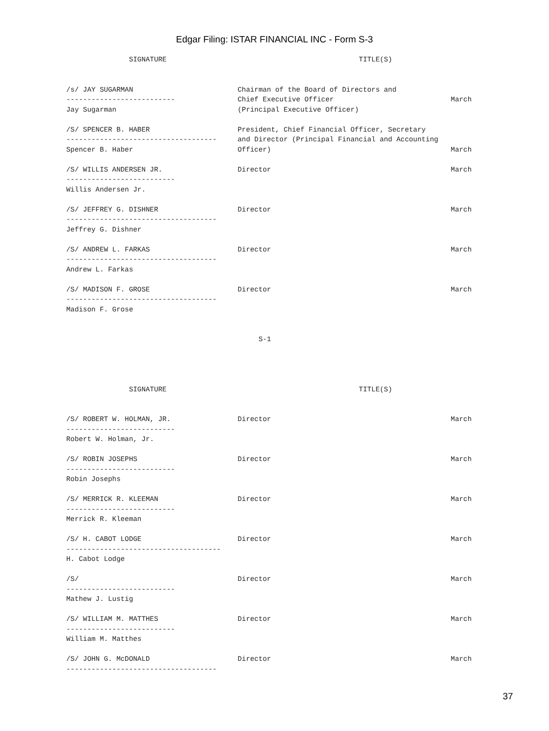Edgar Filing: ISTAR FINANCIAL INC - Form S-3
               SIGNATURE                                              TITLE(S)


/s/ JAY SUGARMAN                         Chairman of the Board of Directors and
--------------------------               Chief Executive Officer                            March
Jay Sugarman                             (Principal Executive Officer)

/S/ SPENCER B. HABER                     President, Chief Financial Officer, Secretary
------------------------------------     and Director (Principal Financial and Accounting
Spencer B. Haber                         Officer)                                           March

/S/ WILLIS ANDERSEN JR.                  Director                                           March
--------------------------
Willis Andersen Jr.

/S/ JEFFREY G. DISHNER                   Director                                           March
------------------------------------
Jeffrey G. Dishner

/S/ ANDREW L. FARKAS                     Director                                           March
------------------------------------
Andrew L. Farkas

/S/ MADISON F. GROSE                     Director                                           March
------------------------------------
Madison F. Grose


                                              S-1




               SIGNATURE                                              TITLE(S)


/S/ ROBERT W. HOLMAN, JR.                Director                                           March
--------------------------
Robert W. Holman, Jr.

/S/ ROBIN JOSEPHS                        Director                                           March
--------------------------
Robin Josephs

/S/ MERRICK R. KLEEMAN                   Director                                           March
--------------------------
Merrick R. Kleeman

/S/ H. CABOT LODGE                       Director                                           March
-------------------------------------
H. Cabot Lodge

/S/                                      Director                                           March
--------------------------
Mathew J. Lustig

/S/ WILLIAM M. MATTHES                   Director                                           March
--------------------------
William M. Matthes

/S/ JOHN G. McDONALD                     Director                                           March
------------------------------------
37